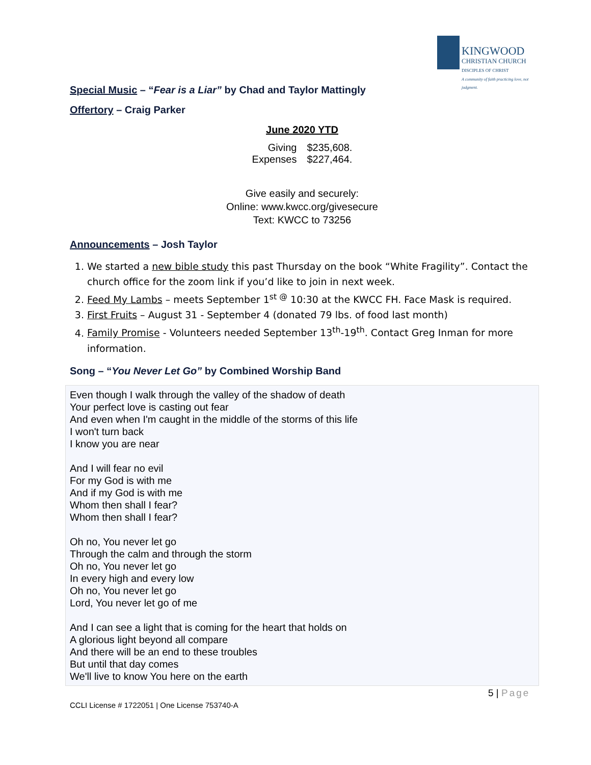KINGWOOD
CHRISTIAN CHURCH
DISCIPLES OF CHRIST
A community of faith practicing love, not judgment.
Special Music – “Fear is a Liar” by Chad and Taylor Mattingly
Offertory – Craig Parker
June 2020 YTD
| Giving | $235,608. |
| Expenses | $227,464. |
Give easily and securely:
Online: www.kwcc.org/givesecure
Text: KWCC to 73256
Announcements – Josh Taylor
1. We started a new bible study this past Thursday on the book “White Fragility”. Contact the church office for the zoom link if you’d like to join in next week.
2. Feed My Lambs – meets September 1<sup>st @</sup> 10:30 at the KWCC FH. Face Mask is required.
3. First Fruits – August 31 - September 4 (donated 79 lbs. of food last month)
4. Family Promise - Volunteers needed September 13<sup>th</sup>-19<sup>th</sup>. Contact Greg Inman for more information.
Song – “You Never Let Go” by Combined Worship Band
Even though I walk through the valley of the shadow of death
Your perfect love is casting out fear
And even when I'm caught in the middle of the storms of this life
I won't turn back
I know you are near
And I will fear no evil
For my God is with me
And if my God is with me
Whom then shall I fear?
Whom then shall I fear?
Oh no, You never let go
Through the calm and through the storm
Oh no, You never let go
In every high and every low
Oh no, You never let go
Lord, You never let go of me
And I can see a light that is coming for the heart that holds on
A glorious light beyond all compare
And there will be an end to these troubles
But until that day comes
We'll live to know You here on the earth
5 | Page
CCLI License # 1722051 | One License 753740-A